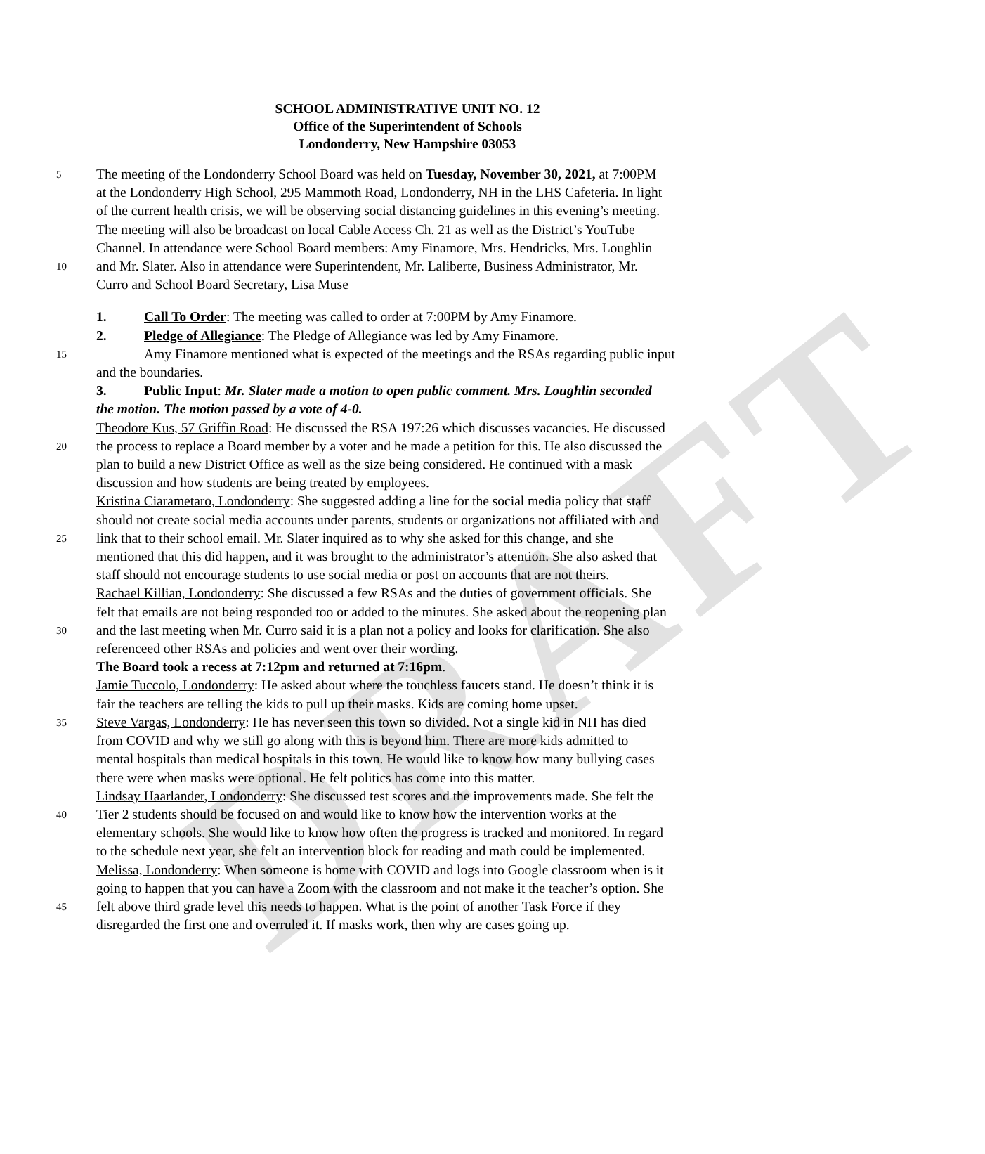DRAFT
SCHOOL ADMINISTRATIVE UNIT NO. 12
Office of the Superintendent of Schools
Londonderry, New Hampshire 03053
5 The meeting of the Londonderry School Board was held on Tuesday, November 30, 2021, at 7:00PM
at the Londonderry High School, 295 Mammoth Road, Londonderry, NH in the LHS Cafeteria. In light
of the current health crisis, we will be observing social distancing guidelines in this evening’s meeting.
The meeting will also be broadcast on local Cable Access Ch. 21 as well as the District’s YouTube
Channel. In attendance were School Board members: Amy Finamore, Mrs. Hendricks, Mrs. Loughlin
10 and Mr. Slater. Also in attendance were Superintendent, Mr. Laliberte, Business Administrator, Mr.
Curro and School Board Secretary, Lisa Muse
1. Call To Order: The meeting was called to order at 7:00PM by Amy Finamore.
2. Pledge of Allegiance: The Pledge of Allegiance was led by Amy Finamore.
15 Amy Finamore mentioned what is expected of the meetings and the RSAs regarding public input
and the boundaries.
3. Public Input: Mr. Slater made a motion to open public comment. Mrs. Loughlin seconded
the motion. The motion passed by a vote of 4-0.
Theodore Kus, 57 Griffin Road: He discussed the RSA 197:26 which discusses vacancies. He discussed
20 the process to replace a Board member by a voter and he made a petition for this. He also discussed the
plan to build a new District Office as well as the size being considered. He continued with a mask
discussion and how students are being treated by employees.
Kristina Ciarametaro, Londonderry: She suggested adding a line for the social media policy that staff
should not create social media accounts under parents, students or organizations not affiliated with and
25 link that to their school email. Mr. Slater inquired as to why she asked for this change, and she
mentioned that this did happen, and it was brought to the administrator’s attention. She also asked that
staff should not encourage students to use social media or post on accounts that are not theirs.
Rachael Killian, Londonderry: She discussed a few RSAs and the duties of government officials. She
felt that emails are not being responded too or added to the minutes. She asked about the reopening plan
30 and the last meeting when Mr. Curro said it is a plan not a policy and looks for clarification. She also
referenceed other RSAs and policies and went over their wording.
The Board took a recess at 7:12pm and returned at 7:16pm.
Jamie Tuccolo, Londonderry: He asked about where the touchless faucets stand. He doesn’t think it is
fair the teachers are telling the kids to pull up their masks. Kids are coming home upset.
35 Steve Vargas, Londonderry: He has never seen this town so divided. Not a single kid in NH has died
from COVID and why we still go along with this is beyond him. There are more kids admitted to
mental hospitals than medical hospitals in this town. He would like to know how many bullying cases
there were when masks were optional. He felt politics has come into this matter.
Lindsay Haarlander, Londonderry: She discussed test scores and the improvements made. She felt the
40 Tier 2 students should be focused on and would like to know how the intervention works at the
elementary schools. She would like to know how often the progress is tracked and monitored. In regard
to the schedule next year, she felt an intervention block for reading and math could be implemented.
Melissa, Londonderry: When someone is home with COVID and logs into Google classroom when is it
going to happen that you can have a Zoom with the classroom and not make it the teacher’s option. She
45 felt above third grade level this needs to happen. What is the point of another Task Force if they
disregarded the first one and overruled it. If masks work, then why are cases going up.